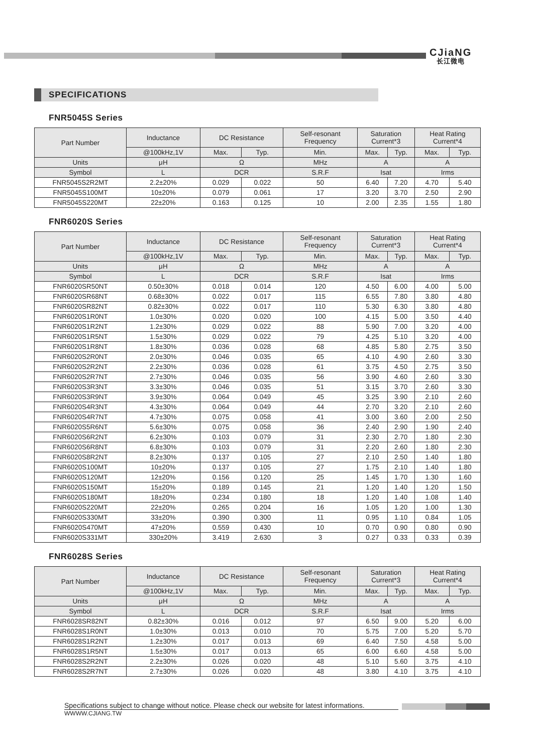CJiaNG
长江微电
SPECIFICATIONS
FNR5045S Series
| Part Number | Inductance | DC Resistance | | Self-resonant Frequency | Saturation Current*3 | | Heat Rating Current*4 | |
| --- | --- | --- | --- | --- | --- | --- | --- | --- |
| | @100kHz,1V | Max. | Typ. | Min. | Max. | Typ. | Max. | Typ. |
| Units | μH | Ω | | MHz | A | | A | |
| Symbol | L | DCR | | S.R.F | Isat | | Irms | |
| FNR5045S2R2MT | 2.2±20% | 0.029 | 0.022 | 50 | 6.40 | 7.20 | 4.70 | 5.40 |
| FNR5045S100MT | 10±20% | 0.079 | 0.061 | 17 | 3.20 | 3.70 | 2.50 | 2.90 |
| FNR5045S220MT | 22±20% | 0.163 | 0.125 | 10 | 2.00 | 2.35 | 1.55 | 1.80 |
FNR6020S Series
| Part Number | Inductance | DC Resistance | | Self-resonant Frequency | Saturation Current*3 | | Heat Rating Current*4 | |
| --- | --- | --- | --- | --- | --- | --- | --- | --- |
| | @100kHz,1V | Max. | Typ. | Min. | Max. | Typ. | Max. | Typ. |
| Units | μH | Ω | | MHz | A | | A | |
| Symbol | L | DCR | | S.R.F | Isat | | Irms | |
| FNR6020SR50NT | 0.50±30% | 0.018 | 0.014 | 120 | 4.50 | 6.00 | 4.00 | 5.00 |
| FNR6020SR68NT | 0.68±30% | 0.022 | 0.017 | 115 | 6.55 | 7.80 | 3.80 | 4.80 |
| FNR6020SR82NT | 0.82±30% | 0.022 | 0.017 | 110 | 5.30 | 6.30 | 3.80 | 4.80 |
| FNR6020S1R0NT | 1.0±30% | 0.020 | 0.020 | 100 | 4.15 | 5.00 | 3.50 | 4.40 |
| FNR6020S1R2NT | 1.2±30% | 0.029 | 0.022 | 88 | 5.90 | 7.00 | 3.20 | 4.00 |
| FNR6020S1R5NT | 1.5±30% | 0.029 | 0.022 | 79 | 4.25 | 5.10 | 3.20 | 4.00 |
| FNR6020S1R8NT | 1.8±30% | 0.036 | 0.028 | 68 | 4.85 | 5.80 | 2.75 | 3.50 |
| FNR6020S2R0NT | 2.0±30% | 0.046 | 0.035 | 65 | 4.10 | 4.90 | 2.60 | 3.30 |
| FNR6020S2R2NT | 2.2±30% | 0.036 | 0.028 | 61 | 3.75 | 4.50 | 2.75 | 3.50 |
| FNR6020S2R7NT | 2.7±30% | 0.046 | 0.035 | 56 | 3.90 | 4.60 | 2.60 | 3.30 |
| FNR6020S3R3NT | 3.3±30% | 0.046 | 0.035 | 51 | 3.15 | 3.70 | 2.60 | 3.30 |
| FNR6020S3R9NT | 3.9±30% | 0.064 | 0.049 | 45 | 3.25 | 3.90 | 2.10 | 2.60 |
| FNR6020S4R3NT | 4.3±30% | 0.064 | 0.049 | 44 | 2.70 | 3.20 | 2.10 | 2.60 |
| FNR6020S4R7NT | 4.7±30% | 0.075 | 0.058 | 41 | 3.00 | 3.60 | 2.00 | 2.50 |
| FNR6020S5R6NT | 5.6±30% | 0.075 | 0.058 | 36 | 2.40 | 2.90 | 1.90 | 2.40 |
| FNR6020S6R2NT | 6.2±30% | 0.103 | 0.079 | 31 | 2.30 | 2.70 | 1.80 | 2.30 |
| FNR6020S6R8NT | 6.8±30% | 0.103 | 0.079 | 31 | 2.20 | 2.60 | 1.80 | 2.30 |
| FNR6020S8R2NT | 8.2±30% | 0.137 | 0.105 | 27 | 2.10 | 2.50 | 1.40 | 1.80 |
| FNR6020S100MT | 10±20% | 0.137 | 0.105 | 27 | 1.75 | 2.10 | 1.40 | 1.80 |
| FNR6020S120MT | 12±20% | 0.156 | 0.120 | 25 | 1.45 | 1.70 | 1.30 | 1.60 |
| FNR6020S150MT | 15±20% | 0.189 | 0.145 | 21 | 1.20 | 1.40 | 1.20 | 1.50 |
| FNR6020S180MT | 18±20% | 0.234 | 0.180 | 18 | 1.20 | 1.40 | 1.08 | 1.40 |
| FNR6020S220MT | 22±20% | 0.265 | 0.204 | 16 | 1.05 | 1.20 | 1.00 | 1.30 |
| FNR6020S330MT | 33±20% | 0.390 | 0.300 | 11 | 0.95 | 1.10 | 0.84 | 1.05 |
| FNR6020S470MT | 47±20% | 0.559 | 0.430 | 10 | 0.70 | 0.90 | 0.80 | 0.90 |
| FNR6020S331MT | 330±20% | 3.419 | 2.630 | 3 | 0.27 | 0.33 | 0.33 | 0.39 |
FNR6028S Series
| Part Number | Inductance | DC Resistance | | Self-resonant Frequency | Saturation Current*3 | | Heat Rating Current*4 | |
| --- | --- | --- | --- | --- | --- | --- | --- | --- |
| | @100kHz,1V | Max. | Typ. | Min. | Max. | Typ. | Max. | Typ. |
| Units | μH | Ω | | MHz | A | | A | |
| Symbol | L | DCR | | S.R.F | Isat | | Irms | |
| FNR6028SR82NT | 0.82±30% | 0.016 | 0.012 | 97 | 6.50 | 9.00 | 5.20 | 6.00 |
| FNR6028S1R0NT | 1.0±30% | 0.013 | 0.010 | 70 | 5.75 | 7.00 | 5.20 | 5.70 |
| FNR6028S1R2NT | 1.2±30% | 0.017 | 0.013 | 69 | 6.40 | 7.50 | 4.58 | 5.00 |
| FNR6028S1R5NT | 1.5±30% | 0.017 | 0.013 | 65 | 6.00 | 6.60 | 4.58 | 5.00 |
| FNR6028S2R2NT | 2.2±30% | 0.026 | 0.020 | 48 | 5.10 | 5.60 | 3.75 | 4.10 |
| FNR6028S2R7NT | 2.7±30% | 0.026 | 0.020 | 48 | 3.80 | 4.10 | 3.75 | 4.10 |
Specifications subject to change without notice. Please check our website for latest informations.
WWWW.CJIANG.TW